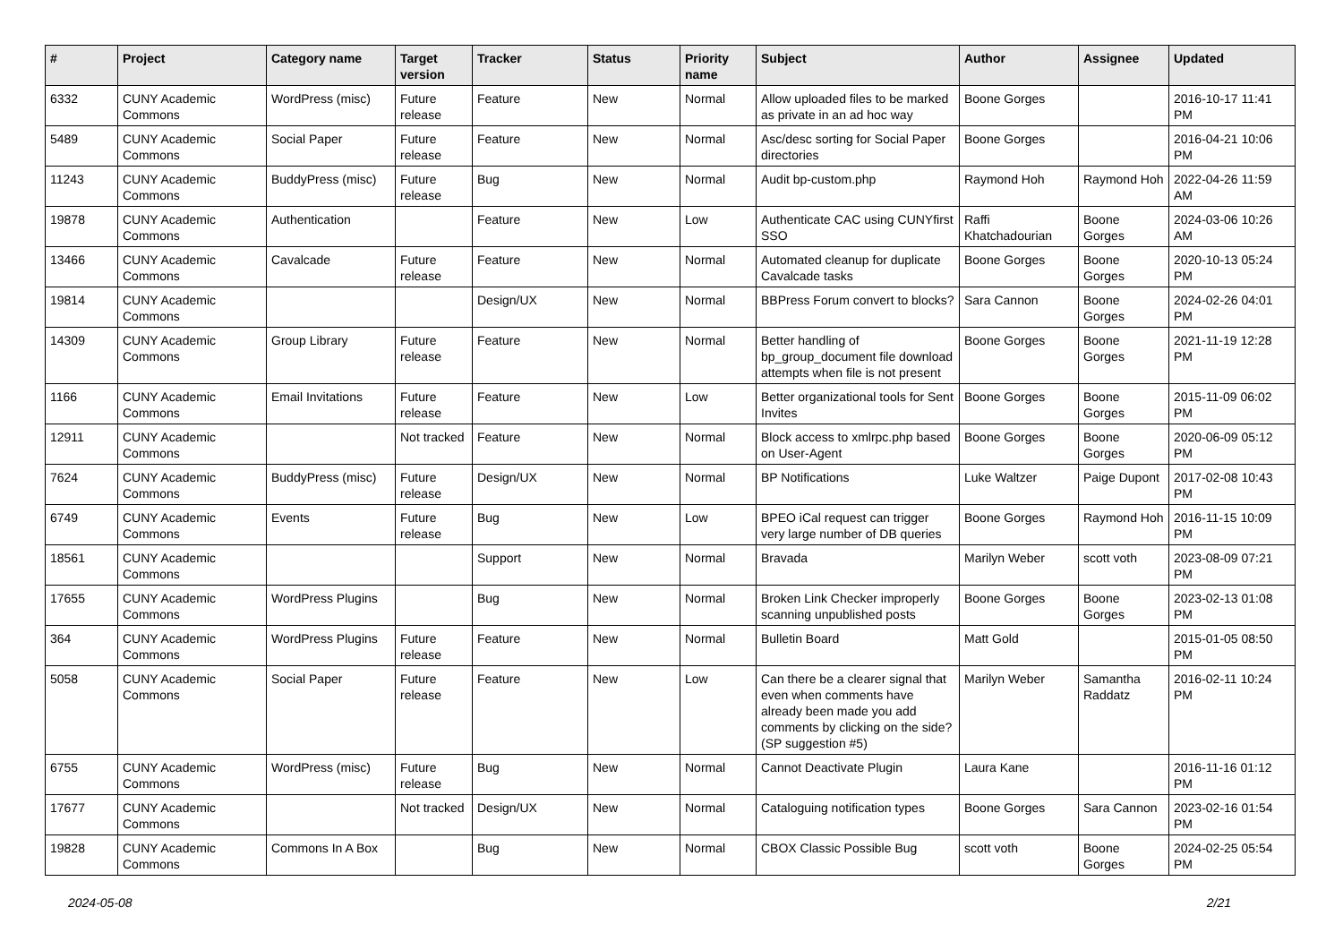| # | Project | Category name | Target version | Tracker | Status | Priority name | Subject | Author | Assignee | Updated |
| --- | --- | --- | --- | --- | --- | --- | --- | --- | --- | --- |
| 6332 | CUNY Academic Commons | WordPress (misc) | Future release | Feature | New | Normal | Allow uploaded files to be marked as private in an ad hoc way | Boone Gorges | | 2016-10-17 11:41 PM |
| 5489 | CUNY Academic Commons | Social Paper | Future release | Feature | New | Normal | Asc/desc sorting for Social Paper directories | Boone Gorges | | 2016-04-21 10:06 PM |
| 11243 | CUNY Academic Commons | BuddyPress (misc) | Future release | Bug | New | Normal | Audit bp-custom.php | Raymond Hoh | Raymond Hoh | 2022-04-26 11:59 AM |
| 19878 | CUNY Academic Commons | Authentication | | Feature | New | Low | Authenticate CAC using CUNYfirst SSO | Raffi Khatchadourian | Boone Gorges | 2024-03-06 10:26 AM |
| 13466 | CUNY Academic Commons | Cavalcade | Future release | Feature | New | Normal | Automated cleanup for duplicate Cavalcade tasks | Boone Gorges | Boone Gorges | 2020-10-13 05:24 PM |
| 19814 | CUNY Academic Commons | | | Design/UX | New | Normal | BBPress Forum convert to blocks? | Sara Cannon | Boone Gorges | 2024-02-26 04:01 PM |
| 14309 | CUNY Academic Commons | Group Library | Future release | Feature | New | Normal | Better handling of bp_group_document file download attempts when file is not present | Boone Gorges | Boone Gorges | 2021-11-19 12:28 PM |
| 1166 | CUNY Academic Commons | Email Invitations | Future release | Feature | New | Low | Better organizational tools for Sent Invites | Boone Gorges | Boone Gorges | 2015-11-09 06:02 PM |
| 12911 | CUNY Academic Commons | | Not tracked | Feature | New | Normal | Block access to xmlrpc.php based on User-Agent | Boone Gorges | Boone Gorges | 2020-06-09 05:12 PM |
| 7624 | CUNY Academic Commons | BuddyPress (misc) | Future release | Design/UX | New | Normal | BP Notifications | Luke Waltzer | Paige Dupont | 2017-02-08 10:43 PM |
| 6749 | CUNY Academic Commons | Events | Future release | Bug | New | Low | BPEO iCal request can trigger very large number of DB queries | Boone Gorges | Raymond Hoh | 2016-11-15 10:09 PM |
| 18561 | CUNY Academic Commons | | | Support | New | Normal | Bravada | Marilyn Weber | scott voth | 2023-08-09 07:21 PM |
| 17655 | CUNY Academic Commons | WordPress Plugins | | Bug | New | Normal | Broken Link Checker improperly scanning unpublished posts | Boone Gorges | Boone Gorges | 2023-02-13 01:08 PM |
| 364 | CUNY Academic Commons | WordPress Plugins | Future release | Feature | New | Normal | Bulletin Board | Matt Gold | | 2015-01-05 08:50 PM |
| 5058 | CUNY Academic Commons | Social Paper | Future release | Feature | New | Low | Can there be a clearer signal that even when comments have already been made you add comments by clicking on the side? (SP suggestion #5) | Marilyn Weber | Samantha Raddatz | 2016-02-11 10:24 PM |
| 6755 | CUNY Academic Commons | WordPress (misc) | Future release | Bug | New | Normal | Cannot Deactivate Plugin | Laura Kane | | 2016-11-16 01:12 PM |
| 17677 | CUNY Academic Commons | | Not tracked | Design/UX | New | Normal | Cataloguing notification types | Boone Gorges | Sara Cannon | 2023-02-16 01:54 PM |
| 19828 | CUNY Academic Commons | Commons In A Box | | Bug | New | Normal | CBOX Classic Possible Bug | scott voth | Boone Gorges | 2024-02-25 05:54 PM |
2024-05-08 2/21